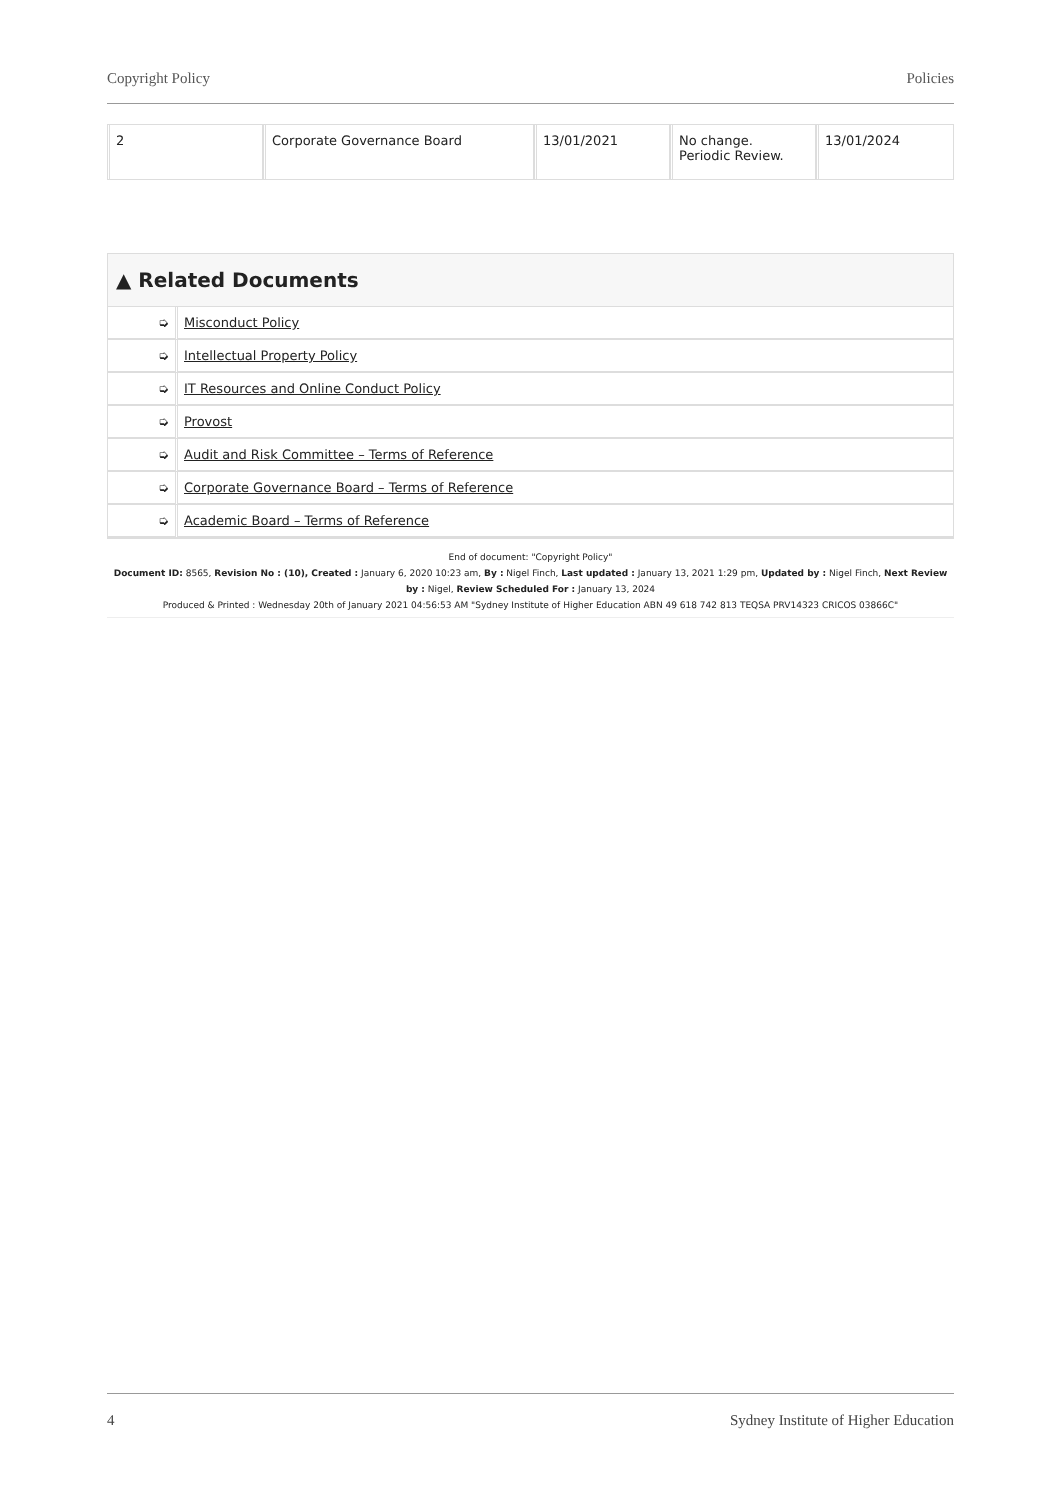Copyright Policy Policies
| 2 | Corporate Governance Board | 13/01/2021 | No change. Periodic Review. | 13/01/2024 |
▲ Related Documents
| ➭ | Misconduct Policy |
| ➭ | Intellectual Property Policy |
| ➭ | IT Resources and Online Conduct Policy |
| ➭ | Provost |
| ➭ | Audit and Risk Committee – Terms of Reference |
| ➭ | Corporate Governance Board – Terms of Reference |
| ➭ | Academic Board – Terms of Reference |
End of document: "Copyright Policy"
Document ID: 8565, Revision No : (10), Created : January 6, 2020 10:23 am, By : Nigel Finch, Last updated : January 13, 2021 1:29 pm, Updated by : Nigel Finch, Next Review by : Nigel, Review Scheduled For : January 13, 2024
Produced & Printed : Wednesday 20th of January 2021 04:56:53 AM "Sydney Institute of Higher Education ABN 49 618 742 813 TEQSA PRV14323 CRICOS 03866C"
4 Sydney Institute of Higher Education